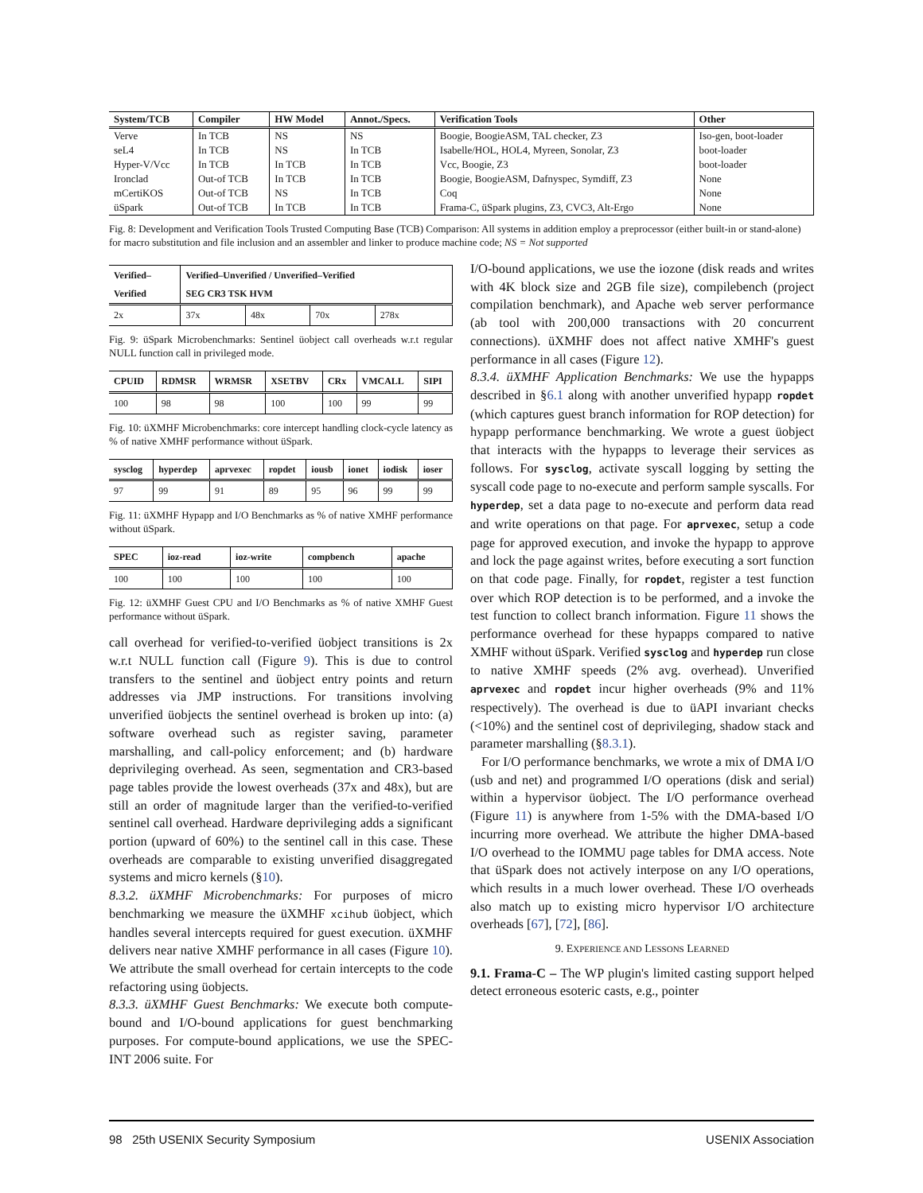| System/TCB | Compiler | HW Model | Annot./Specs. | Verification Tools | Other |
| --- | --- | --- | --- | --- | --- |
| Verve | In TCB | NS | NS | Boogie, BoogieASM, TAL checker, Z3 | Iso-gen, boot-loader |
| seL4 | In TCB | NS | In TCB | Isabelle/HOL, HOL4, Myreen, Sonolar, Z3 | boot-loader |
| Hyper-V/Vcc | In TCB | In TCB | In TCB | Vcc, Boogie, Z3 | boot-loader |
| Ironclad | Out-of TCB | In TCB | In TCB | Boogie, BoogieASM, Dafnyspec, Symdiff, Z3 | None |
| mCertiKOS | Out-of TCB | NS | In TCB | Coq | None |
| üSpark | Out-of TCB | In TCB | In TCB | Frama-C, üSpark plugins, Z3, CVC3, Alt-Ergo | None |
Fig. 8: Development and Verification Tools Trusted Computing Base (TCB) Comparison: All systems in addition employ a preprocessor (either built-in or stand-alone) for macro substitution and file inclusion and an assembler and linker to produce machine code; NS = Not supported
| Verified– Verified | Verified–Unverified / Unverified–Verified SEG CR3 TSK HVM | | | |
| --- | --- | --- | --- | --- |
| 2x | 37x | 48x | 70x | 278x |
Fig. 9: üSpark Microbenchmarks: Sentinel üobject call overheads w.r.t regular NULL function call in privileged mode.
| CPUID | RDMSR | WRMSR | XSETBV | CRx | VMCALL | SIPI |
| --- | --- | --- | --- | --- | --- | --- |
| 100 | 98 | 98 | 100 | 100 | 99 | 99 |
Fig. 10: üXMHF Microbenchmarks: core intercept handling clock-cycle latency as % of native XMHF performance without üSpark.
| sysclog | hyperdep | aprvexec | ropdet | iousb | ionet | iodisk | ioser |
| --- | --- | --- | --- | --- | --- | --- | --- |
| 97 | 99 | 91 | 89 | 95 | 96 | 99 | 99 |
Fig. 11: üXMHF Hypapp and I/O Benchmarks as % of native XMHF performance without üSpark.
| SPEC | ioz-read | ioz-write | compbench | apache |
| --- | --- | --- | --- | --- |
| 100 | 100 | 100 | 100 | 100 |
Fig. 12: üXMHF Guest CPU and I/O Benchmarks as % of native XMHF Guest performance without üSpark.
call overhead for verified-to-verified üobject transitions is 2x w.r.t NULL function call (Figure 9). This is due to control transfers to the sentinel and üobject entry points and return addresses via JMP instructions. For transitions involving unverified üobjects the sentinel overhead is broken up into: (a) software overhead such as register saving, parameter marshalling, and call-policy enforcement; and (b) hardware deprivileging overhead. As seen, segmentation and CR3-based page tables provide the lowest overheads (37x and 48x), but are still an order of magnitude larger than the verified-to-verified sentinel call overhead. Hardware deprivileging adds a significant portion (upward of 60%) to the sentinel call in this case. These overheads are comparable to existing unverified disaggregated systems and micro kernels (§10).
8.3.2. üXMHF Microbenchmarks: For purposes of micro benchmarking we measure the üXMHF xcihub üobject, which handles several intercepts required for guest execution. üXMHF delivers near native XMHF performance in all cases (Figure 10). We attribute the small overhead for certain intercepts to the code refactoring using üobjects.
8.3.3. üXMHF Guest Benchmarks: We execute both compute-bound and I/O-bound applications for guest benchmarking purposes. For compute-bound applications, we use the SPEC-INT 2006 suite. For
I/O-bound applications, we use the iozone (disk reads and writes with 4K block size and 2GB file size), compilebench (project compilation benchmark), and Apache web server performance (ab tool with 200,000 transactions with 20 concurrent connections). üXMHF does not affect native XMHF's guest performance in all cases (Figure 12).
8.3.4. üXMHF Application Benchmarks: We use the hypapps described in §6.1 along with another unverified hypapp ropdet (which captures guest branch information for ROP detection) for hypapp performance benchmarking. We wrote a guest üobject that interacts with the hypapps to leverage their services as follows. For sysclog, activate syscall logging by setting the syscall code page to no-execute and perform sample syscalls. For hyperdep, set a data page to no-execute and perform data read and write operations on that page. For aprvexec, setup a code page for approved execution, and invoke the hypapp to approve and lock the page against writes, before executing a sort function on that code page. Finally, for ropdet, register a test function over which ROP detection is to be performed, and a invoke the test function to collect branch information. Figure 11 shows the performance overhead for these hypapps compared to native XMHF without üSpark. Verified sysclog and hyperdep run close to native XMHF speeds (2% avg. overhead). Unverified aprvexec and ropdet incur higher overheads (9% and 11% respectively). The overhead is due to üAPI invariant checks (<10%) and the sentinel cost of deprivileging, shadow stack and parameter marshalling (§8.3.1).
For I/O performance benchmarks, we wrote a mix of DMA I/O (usb and net) and programmed I/O operations (disk and serial) within a hypervisor üobject. The I/O performance overhead (Figure 11) is anywhere from 1-5% with the DMA-based I/O incurring more overhead. We attribute the higher DMA-based I/O overhead to the IOMMU page tables for DMA access. Note that üSpark does not actively interpose on any I/O operations, which results in a much lower overhead. These I/O overheads also match up to existing micro hypervisor I/O architecture overheads [67], [72], [86].
9. EXPERIENCE AND LESSONS LEARNED
9.1. Frama-C – The WP plugin's limited casting support helped detect erroneous esoteric casts, e.g., pointer
98 25th USENIX Security Symposium USENIX Association